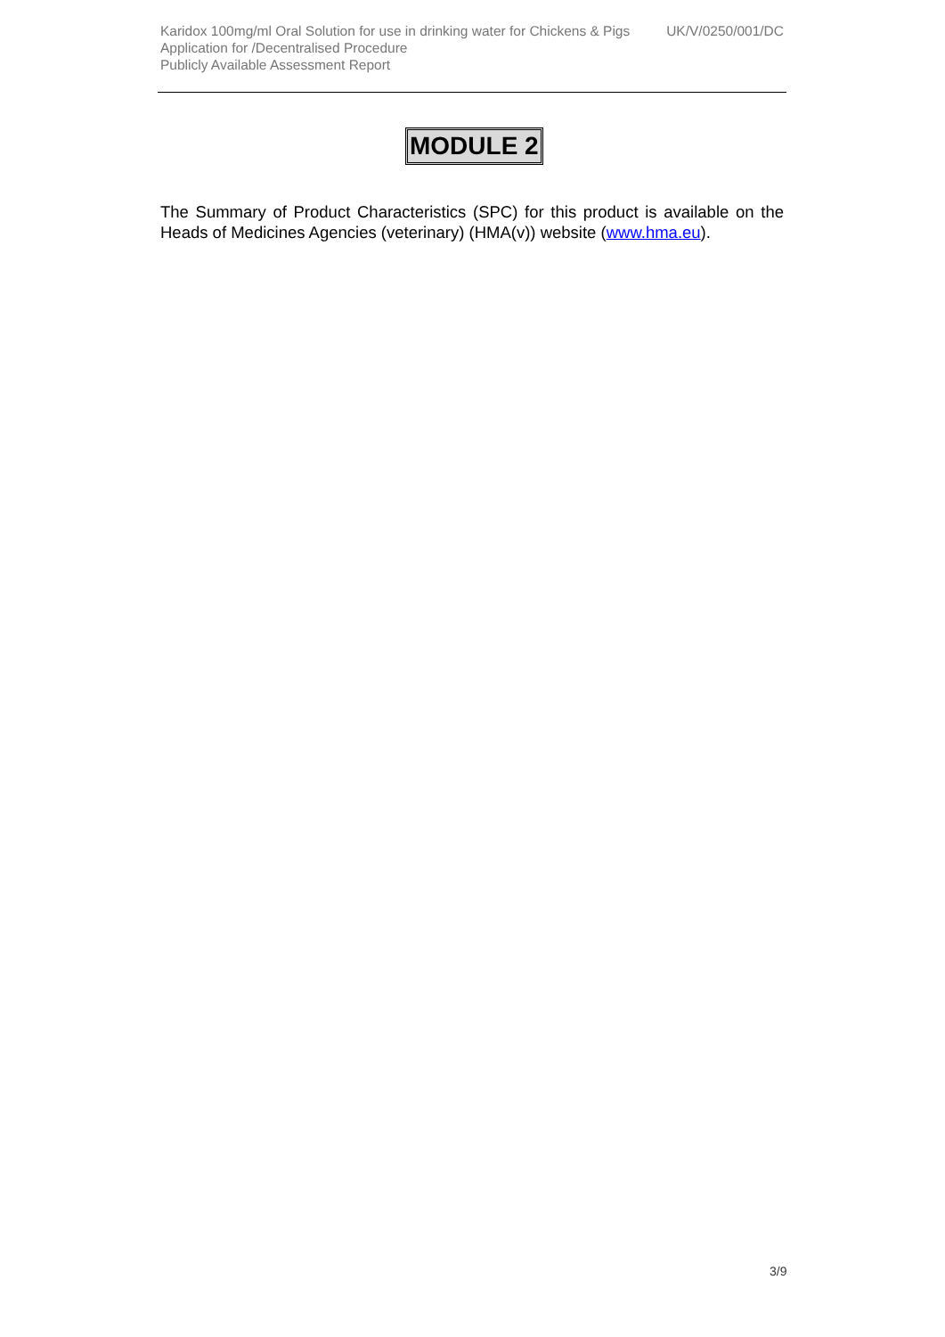Karidox 100mg/ml Oral Solution for use in drinking water for Chickens & Pigs UK/V/0250/001/DC
Application for /Decentralised Procedure
Publicly Available Assessment Report
MODULE 2
The Summary of Product Characteristics (SPC) for this product is available on the Heads of Medicines Agencies (veterinary) (HMA(v)) website (www.hma.eu).
3/9